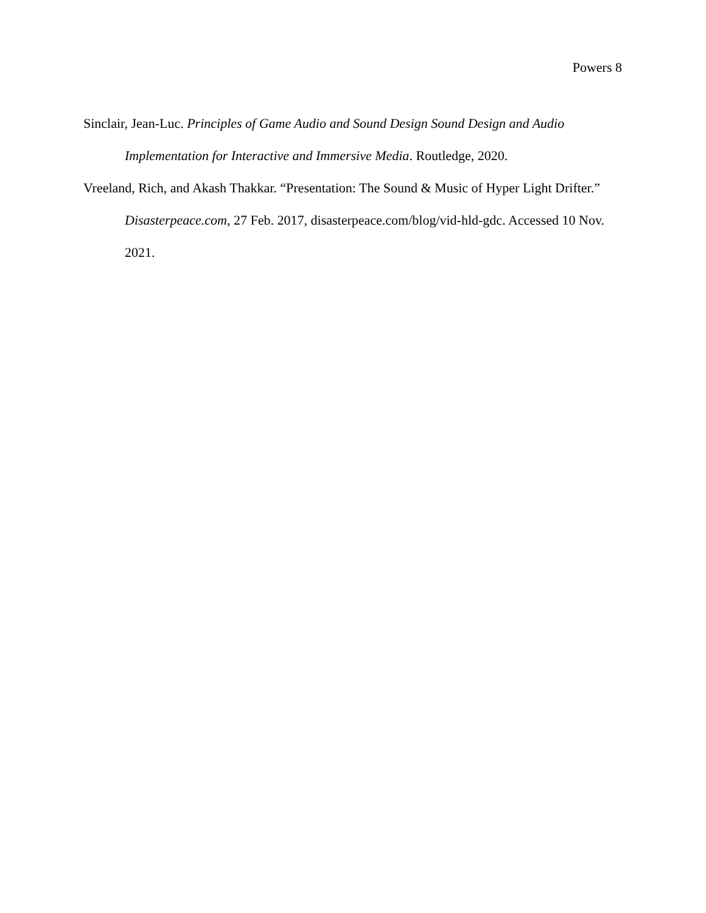Powers 8
Sinclair, Jean-Luc. Principles of Game Audio and Sound Design Sound Design and Audio Implementation for Interactive and Immersive Media. Routledge, 2020.
Vreeland, Rich, and Akash Thakkar. “Presentation: The Sound & Music of Hyper Light Drifter.” Disasterpeace.com, 27 Feb. 2017, disasterpeace.com/blog/vid-hld-gdc. Accessed 10 Nov. 2021.